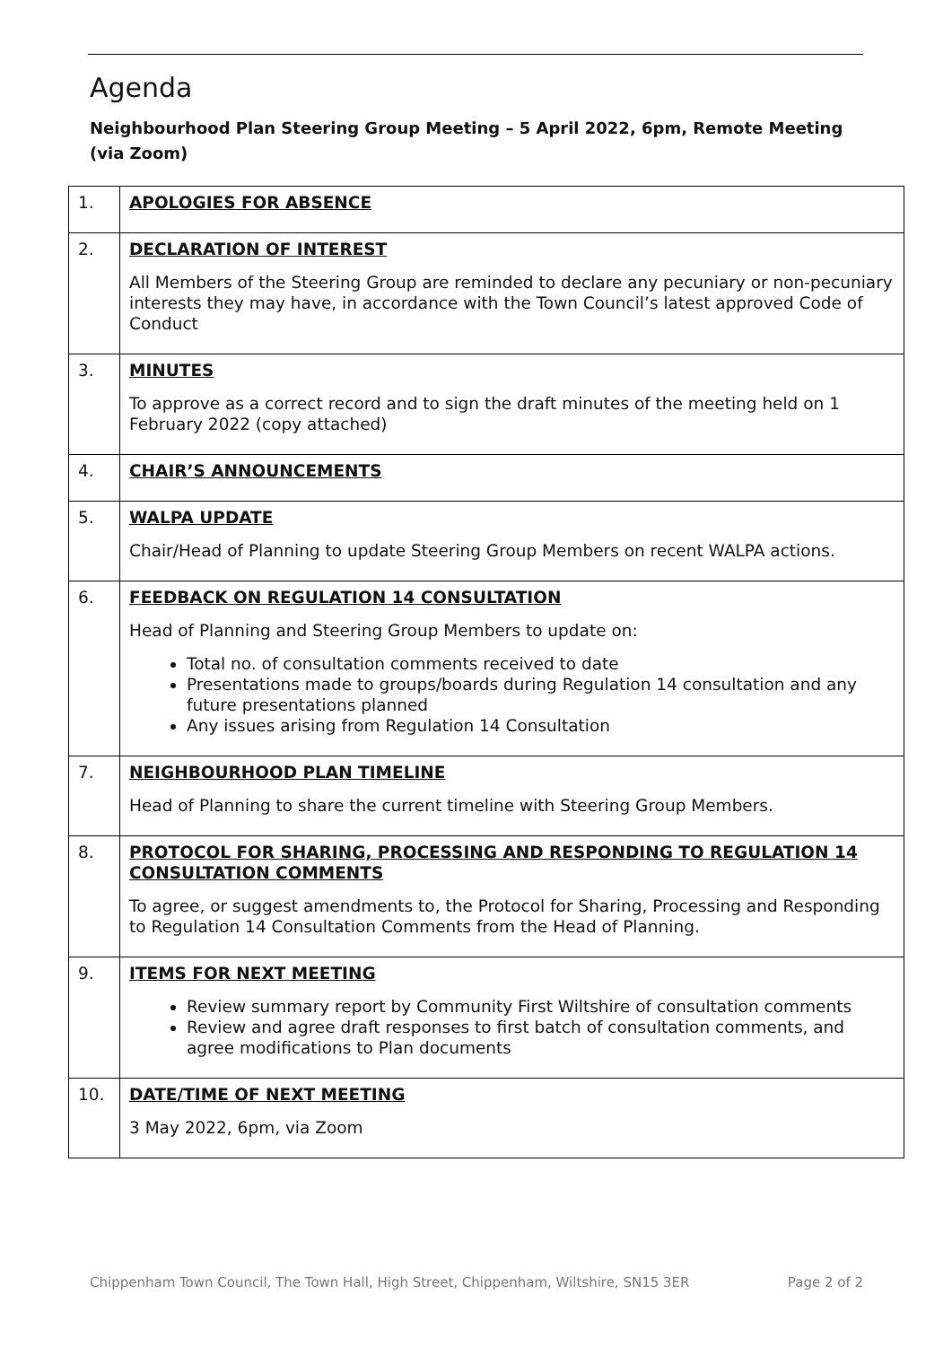Agenda
Neighbourhood Plan Steering Group Meeting – 5 April 2022, 6pm, Remote Meeting (via Zoom)
| 1. | APOLOGIES FOR ABSENCE |
| 2. | DECLARATION OF INTEREST All Members of the Steering Group are reminded to declare any pecuniary or non-pecuniary interests they may have, in accordance with the Town Council’s latest approved Code of Conduct |
| 3. | MINUTES To approve as a correct record and to sign the draft minutes of the meeting held on 1 February 2022 (copy attached) |
| 4. | CHAIR’S ANNOUNCEMENTS |
| 5. | WALPA UPDATE Chair/Head of Planning to update Steering Group Members on recent WALPA actions. |
| 6. | FEEDBACK ON REGULATION 14 CONSULTATION Head of Planning and Steering Group Members to update on: Total no. of consultation comments received to date Presentations made to groups/boards during Regulation 14 consultation and any future presentations planned Any issues arising from Regulation 14 Consultation |
| 7. | NEIGHBOURHOOD PLAN TIMELINE Head of Planning to share the current timeline with Steering Group Members. |
| 8. | PROTOCOL FOR SHARING, PROCESSING AND RESPONDING TO REGULATION 14 CONSULTATION COMMENTS To agree, or suggest amendments to, the Protocol for Sharing, Processing and Responding to Regulation 14 Consultation Comments from the Head of Planning. |
| 9. | ITEMS FOR NEXT MEETING Review summary report by Community First Wiltshire of consultation comments Review and agree draft responses to first batch of consultation comments, and agree modifications to Plan documents |
| 10. | DATE/TIME OF NEXT MEETING 3 May 2022, 6pm, via Zoom |
Chippenham Town Council, The Town Hall, High Street, Chippenham, Wiltshire, SN15 3ER Page 2 of 2